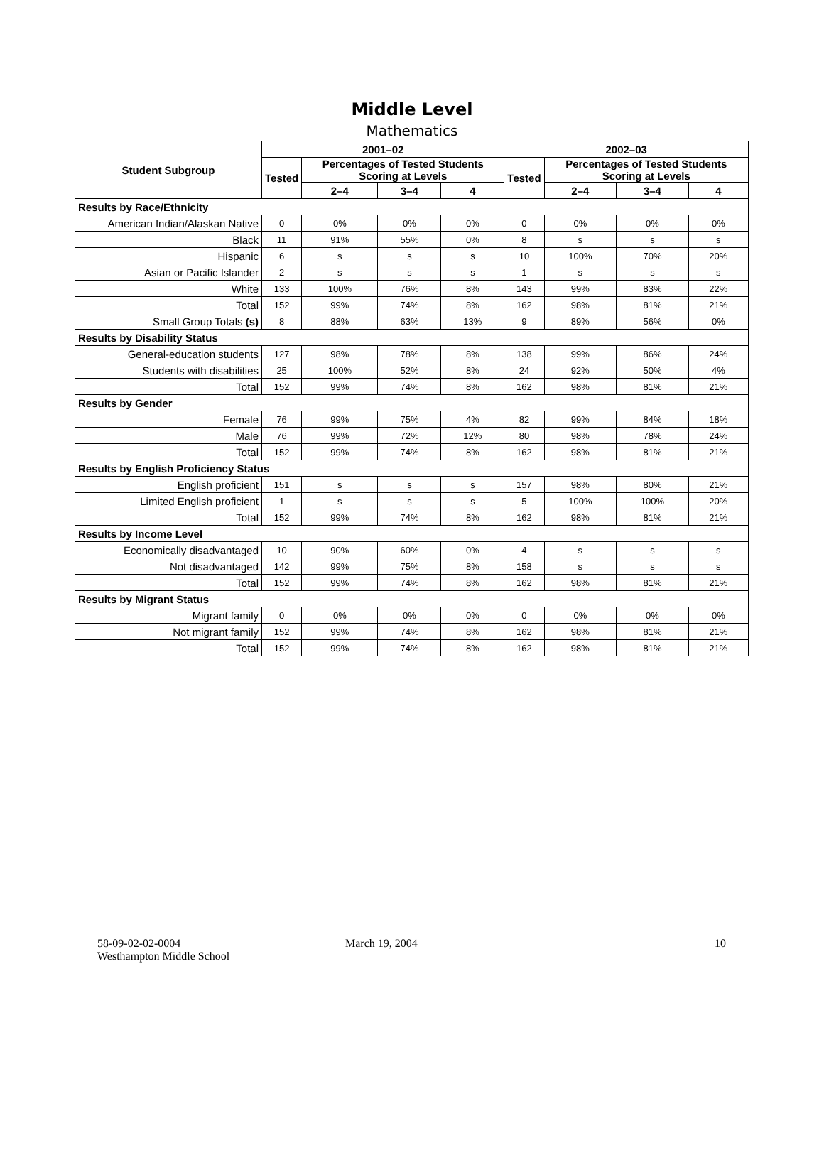Middle Level
Mathematics
| Student Subgroup | 2001–02 | | | | 2002–03 | | | |
| --- | --- | --- | --- | --- | --- | --- | --- | --- |
| | Tested | Percentages of Tested Students Scoring at Levels | | | Tested | Percentages of Tested Students Scoring at Levels | | |
| | | 2–4 | 3–4 | 4 | | 2–4 | 3–4 | 4 |
| Results by Race/Ethnicity | | | | | | | | |
| American Indian/Alaskan Native | 0 | 0% | 0% | 0% | 0 | 0% | 0% | 0% |
| Black | 11 | 91% | 55% | 0% | 8 | s | s | s |
| Hispanic | 6 | s | s | s | 10 | 100% | 70% | 20% |
| Asian or Pacific Islander | 2 | s | s | s | 1 | s | s | s |
| White | 133 | 100% | 76% | 8% | 143 | 99% | 83% | 22% |
| Total | 152 | 99% | 74% | 8% | 162 | 98% | 81% | 21% |
| Small Group Totals (s) | 8 | 88% | 63% | 13% | 9 | 89% | 56% | 0% |
| Results by Disability Status | | | | | | | | |
| General-education students | 127 | 98% | 78% | 8% | 138 | 99% | 86% | 24% |
| Students with disabilities | 25 | 100% | 52% | 8% | 24 | 92% | 50% | 4% |
| Total | 152 | 99% | 74% | 8% | 162 | 98% | 81% | 21% |
| Results by Gender | | | | | | | | |
| Female | 76 | 99% | 75% | 4% | 82 | 99% | 84% | 18% |
| Male | 76 | 99% | 72% | 12% | 80 | 98% | 78% | 24% |
| Total | 152 | 99% | 74% | 8% | 162 | 98% | 81% | 21% |
| Results by English Proficiency Status | | | | | | | | |
| English proficient | 151 | s | s | s | 157 | 98% | 80% | 21% |
| Limited English proficient | 1 | s | s | s | 5 | 100% | 100% | 20% |
| Total | 152 | 99% | 74% | 8% | 162 | 98% | 81% | 21% |
| Results by Income Level | | | | | | | | |
| Economically disadvantaged | 10 | 90% | 60% | 0% | 4 | s | s | s |
| Not disadvantaged | 142 | 99% | 75% | 8% | 158 | s | s | s |
| Total | 152 | 99% | 74% | 8% | 162 | 98% | 81% | 21% |
| Results by Migrant Status | | | | | | | | |
| Migrant family | 0 | 0% | 0% | 0% | 0 | 0% | 0% | 0% |
| Not migrant family | 152 | 99% | 74% | 8% | 162 | 98% | 81% | 21% |
| Total | 152 | 99% | 74% | 8% | 162 | 98% | 81% | 21% |
58-09-02-02-0004
Westhampton Middle School
March 19, 2004 10